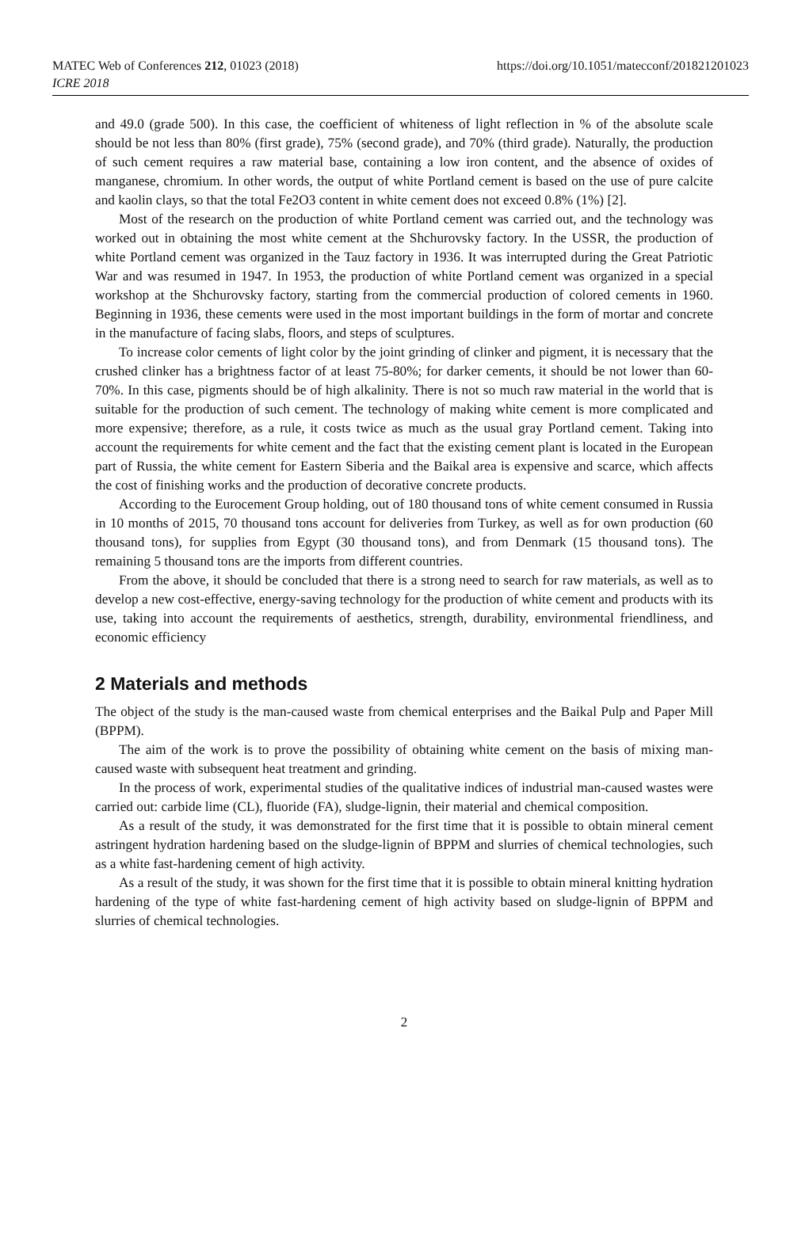MATEC Web of Conferences 212, 01023 (2018)
https://doi.org/10.1051/matecconf/201821201023
ICRE 2018
and 49.0 (grade 500). In this case, the coefficient of whiteness of light reflection in % of the absolute scale should be not less than 80% (first grade), 75% (second grade), and 70% (third grade). Naturally, the production of such cement requires a raw material base, containing a low iron content, and the absence of oxides of manganese, chromium. In other words, the output of white Portland cement is based on the use of pure calcite and kaolin clays, so that the total Fe2O3 content in white cement does not exceed 0.8% (1%) [2].
Most of the research on the production of white Portland cement was carried out, and the technology was worked out in obtaining the most white cement at the Shchurovsky factory. In the USSR, the production of white Portland cement was organized in the Tauz factory in 1936. It was interrupted during the Great Patriotic War and was resumed in 1947. In 1953, the production of white Portland cement was organized in a special workshop at the Shchurovsky factory, starting from the commercial production of colored cements in 1960. Beginning in 1936, these cements were used in the most important buildings in the form of mortar and concrete in the manufacture of facing slabs, floors, and steps of sculptures.
To increase color cements of light color by the joint grinding of clinker and pigment, it is necessary that the crushed clinker has a brightness factor of at least 75-80%; for darker cements, it should be not lower than 60-70%. In this case, pigments should be of high alkalinity. There is not so much raw material in the world that is suitable for the production of such cement. The technology of making white cement is more complicated and more expensive; therefore, as a rule, it costs twice as much as the usual gray Portland cement. Taking into account the requirements for white cement and the fact that the existing cement plant is located in the European part of Russia, the white cement for Eastern Siberia and the Baikal area is expensive and scarce, which affects the cost of finishing works and the production of decorative concrete products.
According to the Eurocement Group holding, out of 180 thousand tons of white cement consumed in Russia in 10 months of 2015, 70 thousand tons account for deliveries from Turkey, as well as for own production (60 thousand tons), for supplies from Egypt (30 thousand tons), and from Denmark (15 thousand tons). The remaining 5 thousand tons are the imports from different countries.
From the above, it should be concluded that there is a strong need to search for raw materials, as well as to develop a new cost-effective, energy-saving technology for the production of white cement and products with its use, taking into account the requirements of aesthetics, strength, durability, environmental friendliness, and economic efficiency
2 Materials and methods
The object of the study is the man-caused waste from chemical enterprises and the Baikal Pulp and Paper Mill (BPPM).
The aim of the work is to prove the possibility of obtaining white cement on the basis of mixing man-caused waste with subsequent heat treatment and grinding.
In the process of work, experimental studies of the qualitative indices of industrial man-caused wastes were carried out: carbide lime (CL), fluoride (FA), sludge-lignin, their material and chemical composition.
As a result of the study, it was demonstrated for the first time that it is possible to obtain mineral cement astringent hydration hardening based on the sludge-lignin of BPPM and slurries of chemical technologies, such as a white fast-hardening cement of high activity.
As a result of the study, it was shown for the first time that it is possible to obtain mineral knitting hydration hardening of the type of white fast-hardening cement of high activity based on sludge-lignin of BPPM and slurries of chemical technologies.
2